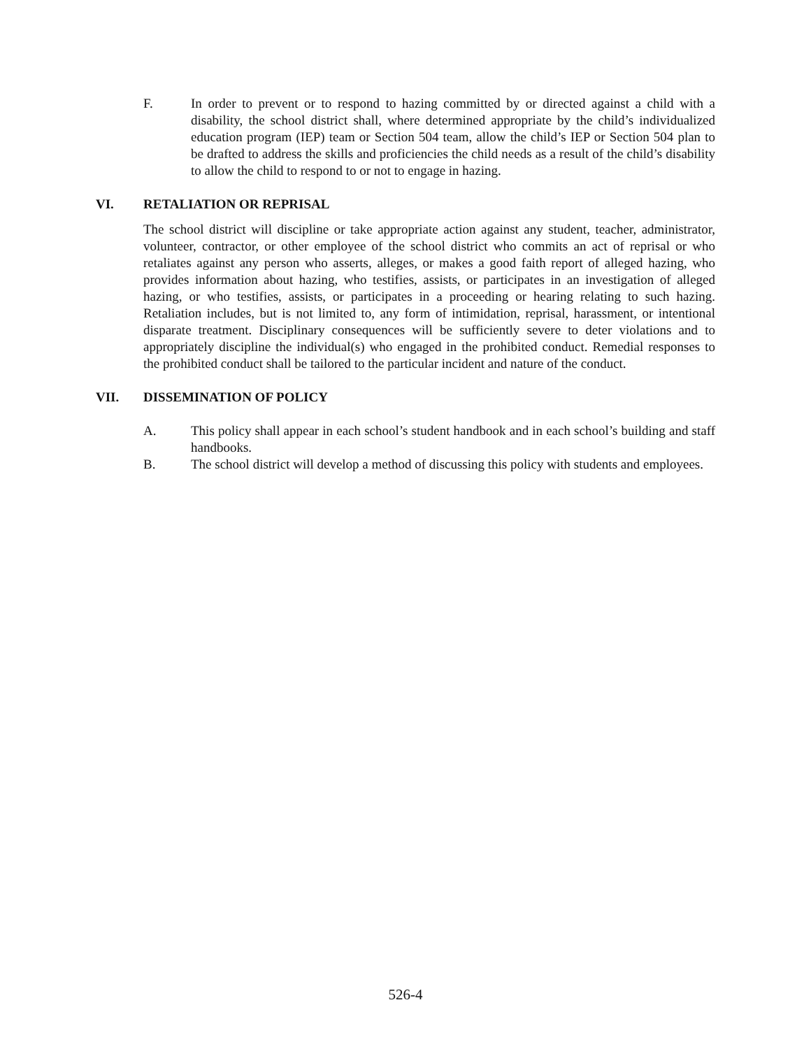F. In order to prevent or to respond to hazing committed by or directed against a child with a disability, the school district shall, where determined appropriate by the child’s individualized education program (IEP) team or Section 504 team, allow the child’s IEP or Section 504 plan to be drafted to address the skills and proficiencies the child needs as a result of the child’s disability to allow the child to respond to or not to engage in hazing.
VI. RETALIATION OR REPRISAL
The school district will discipline or take appropriate action against any student, teacher, administrator, volunteer, contractor, or other employee of the school district who commits an act of reprisal or who retaliates against any person who asserts, alleges, or makes a good faith report of alleged hazing, who provides information about hazing, who testifies, assists, or participates in an investigation of alleged hazing, or who testifies, assists, or participates in a proceeding or hearing relating to such hazing. Retaliation includes, but is not limited to, any form of intimidation, reprisal, harassment, or intentional disparate treatment. Disciplinary consequences will be sufficiently severe to deter violations and to appropriately discipline the individual(s) who engaged in the prohibited conduct. Remedial responses to the prohibited conduct shall be tailored to the particular incident and nature of the conduct.
VII. DISSEMINATION OF POLICY
A. This policy shall appear in each school’s student handbook and in each school’s building and staff handbooks.
B. The school district will develop a method of discussing this policy with students and employees.
526-4